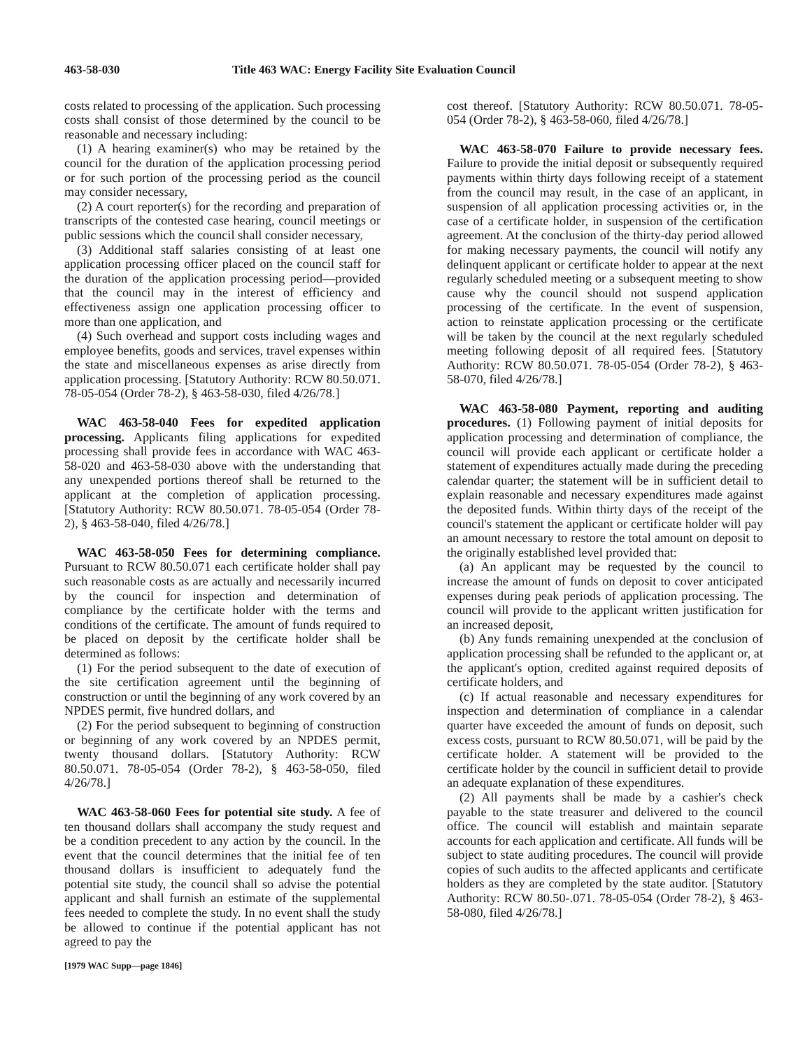463-58-030 Title 463 WAC: Energy Facility Site Evaluation Council
costs related to processing of the application. Such processing costs shall consist of those determined by the council to be reasonable and necessary including:
(1) A hearing examiner(s) who may be retained by the council for the duration of the application processing period or for such portion of the processing period as the council may consider necessary,
(2) A court reporter(s) for the recording and preparation of transcripts of the contested case hearing, council meetings or public sessions which the council shall consider necessary,
(3) Additional staff salaries consisting of at least one application processing officer placed on the council staff for the duration of the application processing period—provided that the council may in the interest of efficiency and effectiveness assign one application processing officer to more than one application, and
(4) Such overhead and support costs including wages and employee benefits, goods and services, travel expenses within the state and miscellaneous expenses as arise directly from application processing. [Statutory Authority: RCW 80.50.071. 78-05-054 (Order 78-2), § 463-58-030, filed 4/26/78.]
WAC 463-58-040 Fees for expedited application processing. Applicants filing applications for expedited processing shall provide fees in accordance with WAC 463-58-020 and 463-58-030 above with the understanding that any unexpended portions thereof shall be returned to the applicant at the completion of application processing. [Statutory Authority: RCW 80.50.071. 78-05-054 (Order 78-2), § 463-58-040, filed 4/26/78.]
WAC 463-58-050 Fees for determining compliance. Pursuant to RCW 80.50.071 each certificate holder shall pay such reasonable costs as are actually and necessarily incurred by the council for inspection and determination of compliance by the certificate holder with the terms and conditions of the certificate. The amount of funds required to be placed on deposit by the certificate holder shall be determined as follows:
(1) For the period subsequent to the date of execution of the site certification agreement until the beginning of construction or until the beginning of any work covered by an NPDES permit, five hundred dollars, and
(2) For the period subsequent to beginning of construction or beginning of any work covered by an NPDES permit, twenty thousand dollars. [Statutory Authority: RCW 80.50.071. 78-05-054 (Order 78-2), § 463-58-050, filed 4/26/78.]
WAC 463-58-060 Fees for potential site study. A fee of ten thousand dollars shall accompany the study request and be a condition precedent to any action by the council. In the event that the council determines that the initial fee of ten thousand dollars is insufficient to adequately fund the potential site study, the council shall so advise the potential applicant and shall furnish an estimate of the supplemental fees needed to complete the study. In no event shall the study be allowed to continue if the potential applicant has not agreed to pay the
[1979 WAC Supp—page 1846]
cost thereof. [Statutory Authority: RCW 80.50.071. 78-05-054 (Order 78-2), § 463-58-060, filed 4/26/78.]
WAC 463-58-070 Failure to provide necessary fees. Failure to provide the initial deposit or subsequently required payments within thirty days following receipt of a statement from the council may result, in the case of an applicant, in suspension of all application processing activities or, in the case of a certificate holder, in suspension of the certification agreement. At the conclusion of the thirty-day period allowed for making necessary payments, the council will notify any delinquent applicant or certificate holder to appear at the next regularly scheduled meeting or a subsequent meeting to show cause why the council should not suspend application processing of the certificate. In the event of suspension, action to reinstate application processing or the certificate will be taken by the council at the next regularly scheduled meeting following deposit of all required fees. [Statutory Authority: RCW 80.50.071. 78-05-054 (Order 78-2), § 463-58-070, filed 4/26/78.]
WAC 463-58-080 Payment, reporting and auditing procedures. (1) Following payment of initial deposits for application processing and determination of compliance, the council will provide each applicant or certificate holder a statement of expenditures actually made during the preceding calendar quarter; the statement will be in sufficient detail to explain reasonable and necessary expenditures made against the deposited funds. Within thirty days of the receipt of the council's statement the applicant or certificate holder will pay an amount necessary to restore the total amount on deposit to the originally established level provided that:
(a) An applicant may be requested by the council to increase the amount of funds on deposit to cover anticipated expenses during peak periods of application processing. The council will provide to the applicant written justification for an increased deposit,
(b) Any funds remaining unexpended at the conclusion of application processing shall be refunded to the applicant or, at the applicant's option, credited against required deposits of certificate holders, and
(c) If actual reasonable and necessary expenditures for inspection and determination of compliance in a calendar quarter have exceeded the amount of funds on deposit, such excess costs, pursuant to RCW 80.50.071, will be paid by the certificate holder. A statement will be provided to the certificate holder by the council in sufficient detail to provide an adequate explanation of these expenditures.
(2) All payments shall be made by a cashier's check payable to the state treasurer and delivered to the council office. The council will establish and maintain separate accounts for each application and certificate. All funds will be subject to state auditing procedures. The council will provide copies of such audits to the affected applicants and certificate holders as they are completed by the state auditor. [Statutory Authority: RCW 80.50-.071. 78-05-054 (Order 78-2), § 463-58-080, filed 4/26/78.]